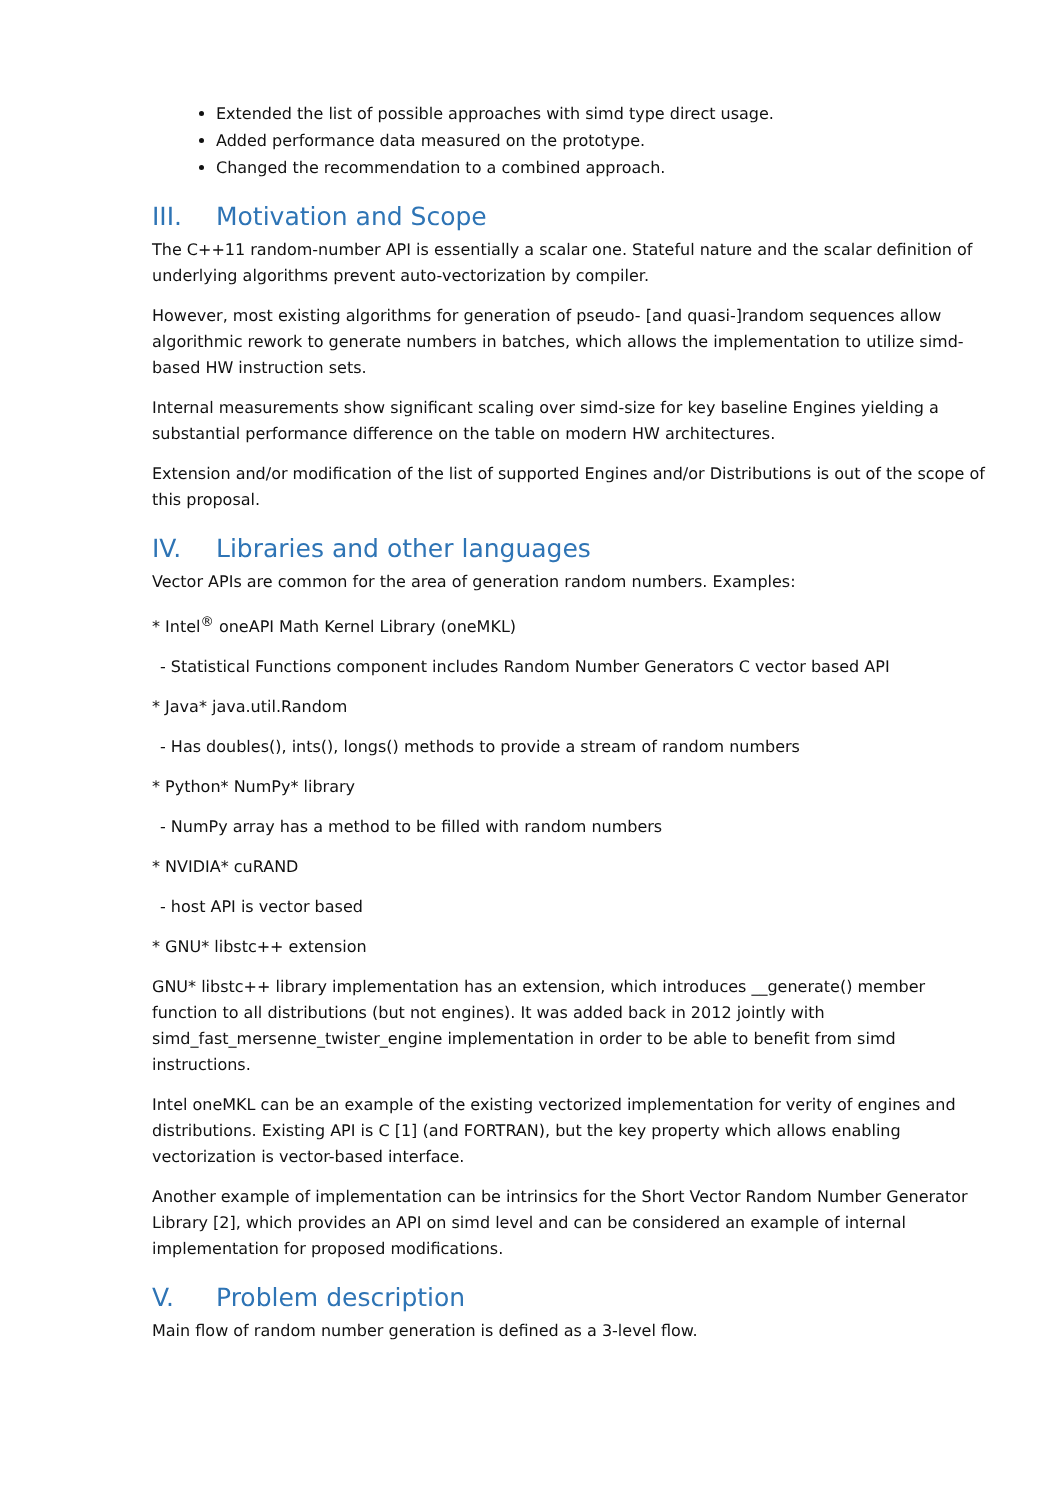Extended the list of possible approaches with simd type direct usage.
Added performance data measured on the prototype.
Changed the recommendation to a combined approach.
III. Motivation and Scope
The C++11 random-number API is essentially a scalar one. Stateful nature and the scalar definition of underlying algorithms prevent auto-vectorization by compiler.
However, most existing algorithms for generation of pseudo- [and quasi-]random sequences allow algorithmic rework to generate numbers in batches, which allows the implementation to utilize simd-based HW instruction sets.
Internal measurements show significant scaling over simd-size for key baseline Engines yielding a substantial performance difference on the table on modern HW architectures.
Extension and/or modification of the list of supported Engines and/or Distributions is out of the scope of this proposal.
IV. Libraries and other languages
Vector APIs are common for the area of generation random numbers. Examples:
* Intel<sup>®</sup> oneAPI Math Kernel Library (oneMKL)
- Statistical Functions component includes Random Number Generators C vector based API
* Java* java.util.Random
- Has doubles(), ints(), longs() methods to provide a stream of random numbers
* Python* NumPy* library
- NumPy array has a method to be filled with random numbers
* NVIDIA* cuRAND
- host API is vector based
* GNU* libstc++ extension
GNU* libstc++ library implementation has an extension, which introduces __generate() member function to all distributions (but not engines). It was added back in 2012 jointly with simd_fast_mersenne_twister_engine implementation in order to be able to benefit from simd instructions.
Intel oneMKL can be an example of the existing vectorized implementation for verity of engines and distributions. Existing API is C [1] (and FORTRAN), but the key property which allows enabling vectorization is vector-based interface.
Another example of implementation can be intrinsics for the Short Vector Random Number Generator Library [2], which provides an API on simd level and can be considered an example of internal implementation for proposed modifications.
V. Problem description
Main flow of random number generation is defined as a 3-level flow.